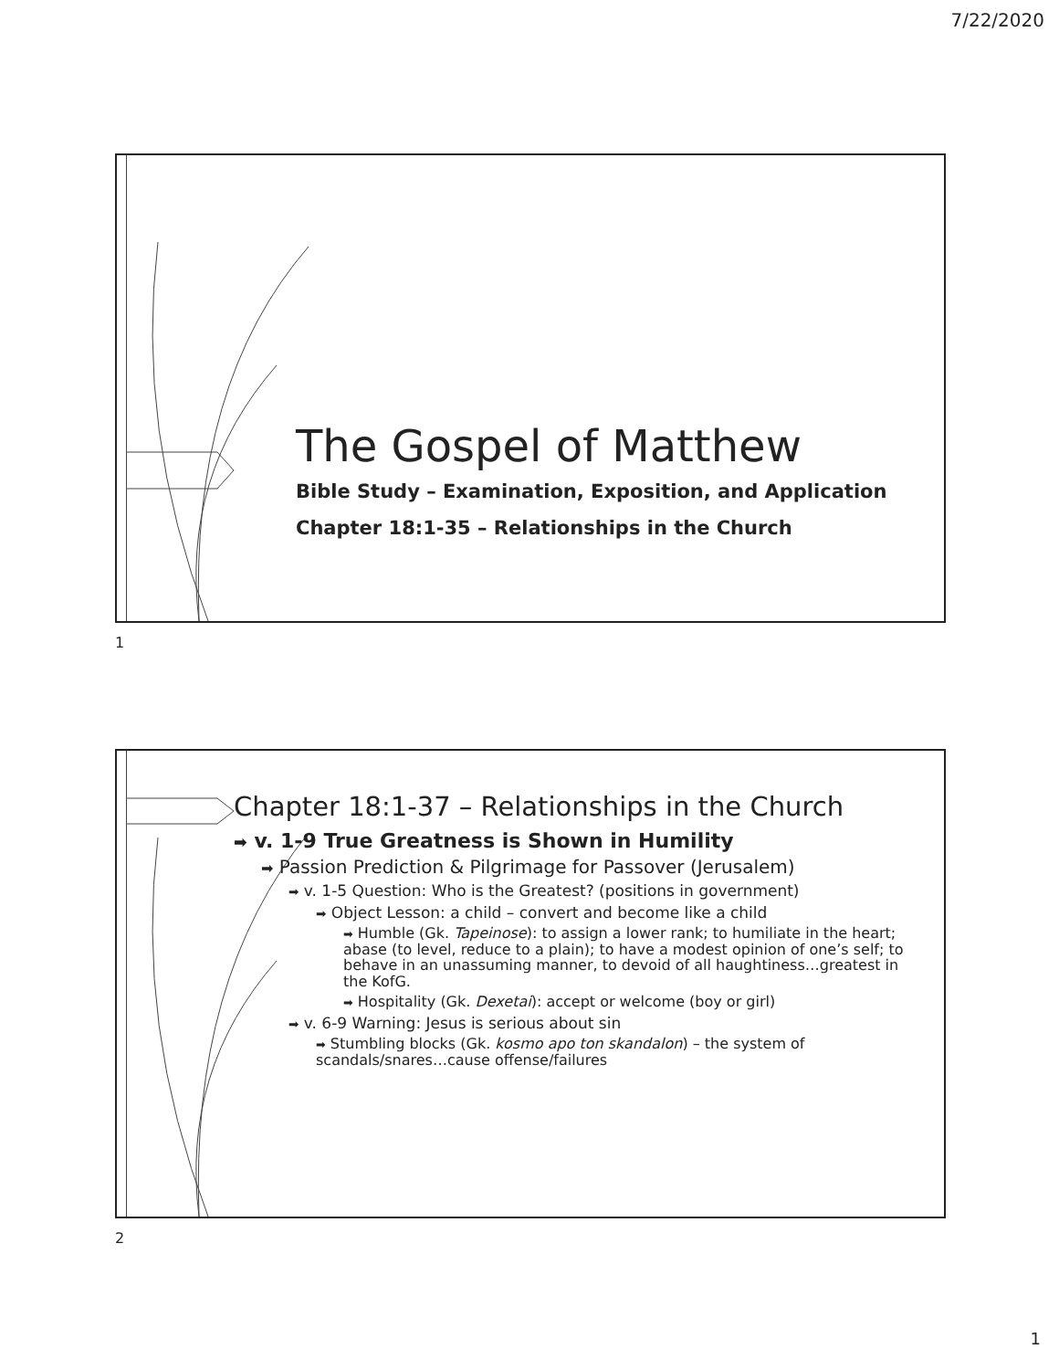7/22/2020
The Gospel of Matthew
Bible Study – Examination, Exposition, and Application
Chapter 18:1-35 – Relationships in the Church
1
Chapter 18:1-37 – Relationships in the Church
➡ v. 1-9 True Greatness is Shown in Humility
➡ Passion Prediction & Pilgrimage for Passover (Jerusalem)
➡ v. 1-5 Question: Who is the Greatest? (positions in government)
➡ Object Lesson: a child – convert and become like a child
➡ Humble (Gk. Tapeinose): to assign a lower rank; to humiliate in the heart; abase (to level, reduce to a plain); to have a modest opinion of one’s self; to behave in an unassuming manner, to devoid of all haughtiness…greatest in the KofG.
➡ Hospitality (Gk. Dexetai): accept or welcome (boy or girl)
➡ v. 6-9 Warning: Jesus is serious about sin
➡ Stumbling blocks (Gk. kosmo apo ton skandalon) – the system of scandals/snares…cause offense/failures
2
1